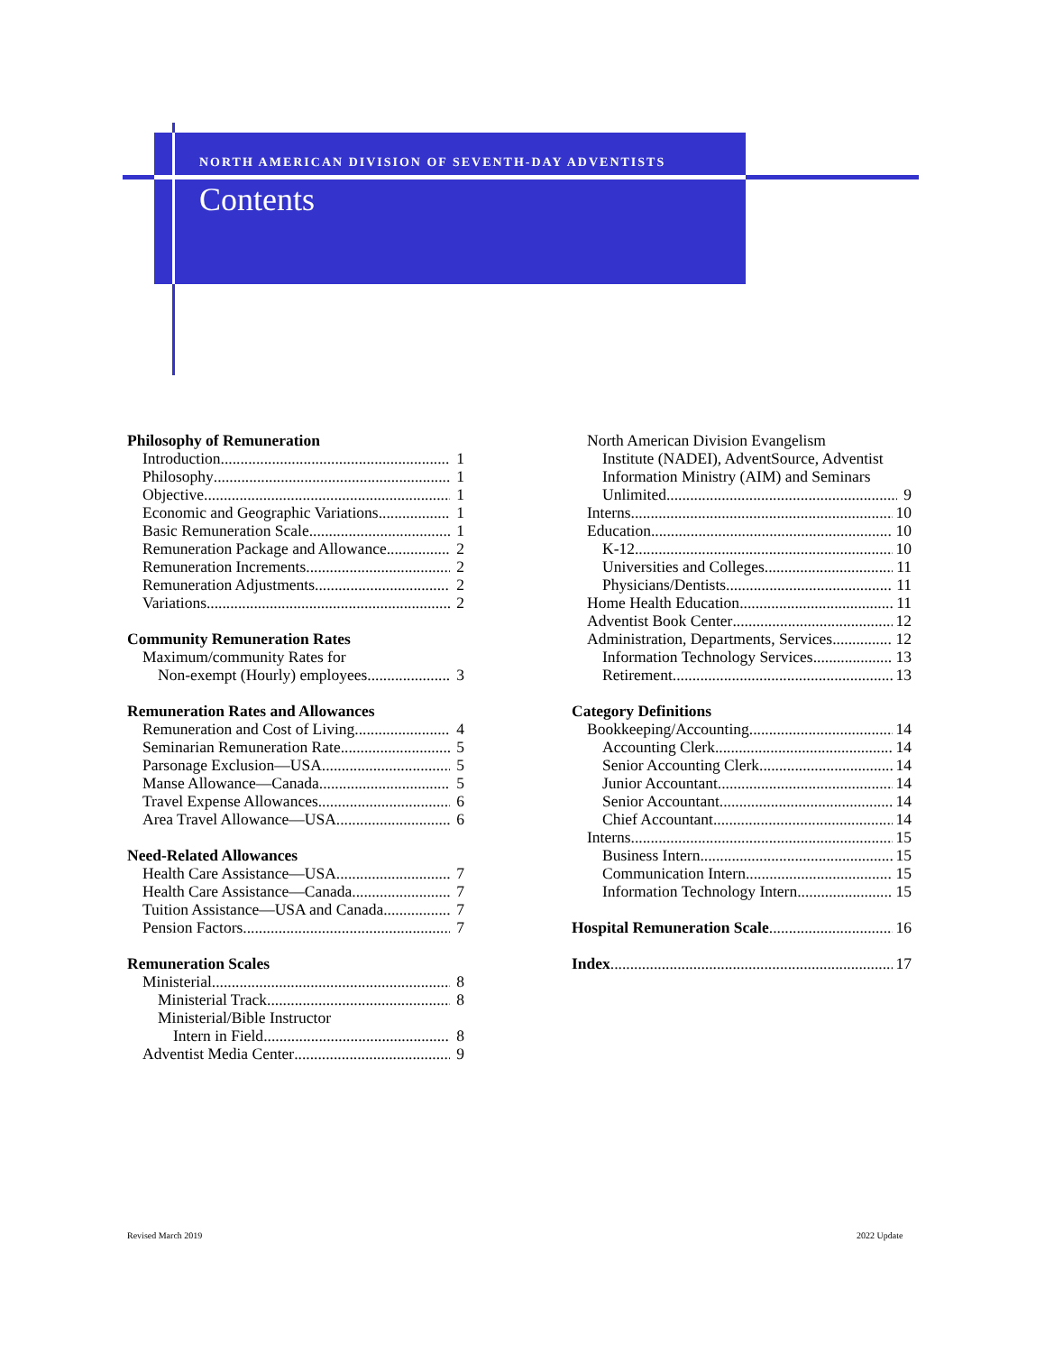NORTH AMERICAN DIVISION OF SEVENTH-DAY ADVENTISTS
Contents
Philosophy of Remuneration
Introduction 1
Philosophy 1
Objective 1
Economic and Geographic Variations 1
Basic Remuneration Scale 1
Remuneration Package and Allowance 2
Remuneration Increments 2
Remuneration Adjustments 2
Variations 2
Community Remuneration Rates
Maximum/community Rates for
Non-exempt (Hourly) employees 3
Remuneration Rates and Allowances
Remuneration and Cost of Living 4
Seminarian Remuneration Rate 5
Parsonage Exclusion—USA 5
Manse Allowance—Canada 5
Travel Expense Allowances 6
Area Travel Allowance—USA 6
Need-Related Allowances
Health Care Assistance—USA 7
Health Care Assistance—Canada 7
Tuition Assistance—USA and Canada 7
Pension Factors 7
Remuneration Scales
Ministerial 8
Ministerial Track 8
Ministerial/Bible Instructor
Intern in Field 8
Adventist Media Center 9
North American Division Evangelism
Institute (NADEI), AdventSource, Adventist
Information Ministry (AIM) and Seminars
Unlimited 9
Interns 10
Education 10
K-12 10
Universities and Colleges 11
Physicians/Dentists 11
Home Health Education 11
Adventist Book Center 12
Administration, Departments, Services 12
Information Technology Services 13
Retirement 13
Category Definitions
Bookkeeping/Accounting 14
Accounting Clerk 14
Senior Accounting Clerk 14
Junior Accountant 14
Senior Accountant 14
Chief Accountant 14
Interns 15
Business Intern 15
Communication Intern 15
Information Technology Intern 15
Hospital Remuneration Scale 16
Index 17
Revised March 2019 2022 Update